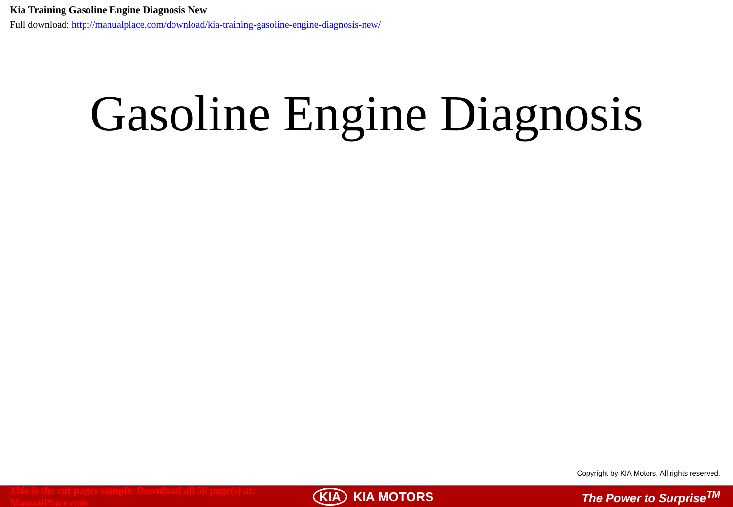Kia Training Gasoline Engine Diagnosis New
Full download: http://manualplace.com/download/kia-training-gasoline-engine-diagnosis-new/
Gasoline Engine Diagnosis
Copyright by KIA Motors. All rights reserved.
This is the cut pages sample. Download all 56 page(s) at: ManualPlace.com KIA KIA MOTORS The Power to Surprise<sup>TM</sup>